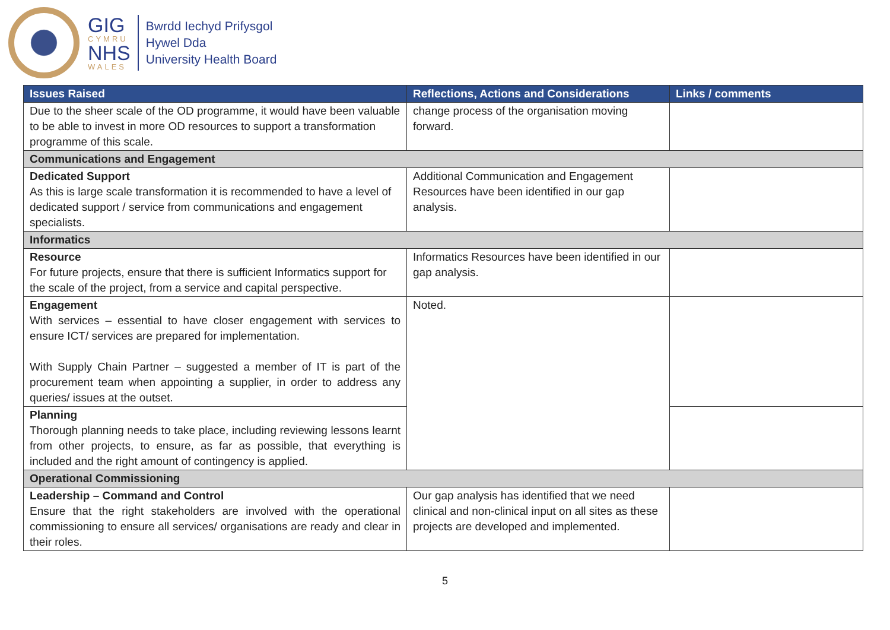GIG
CYMRU
NHS
WALES
Bwrdd Iechyd Prifysgol
Hywel Dda
University Health Board
| Issues Raised | Reflections, Actions and Considerations | Links / comments |
| --- | --- | --- |
| Due to the sheer scale of the OD programme, it would have been valuable to be able to invest in more OD resources to support a transformation programme of this scale. | change process of the organisation moving forward. | |
| Communications and Engagement | | |
| Dedicated Support As this is large scale transformation it is recommended to have a level of dedicated support / service from communications and engagement specialists. | Additional Communication and Engagement Resources have been identified in our gap analysis. | |
| Informatics | | |
| Resource For future projects, ensure that there is sufficient Informatics support for the scale of the project, from a service and capital perspective. | Informatics Resources have been identified in our gap analysis. | |
| Engagement With services – essential to have closer engagement with services to ensure ICT/ services are prepared for implementation. With Supply Chain Partner – suggested a member of IT is part of the procurement team when appointing a supplier, in order to address any queries/ issues at the outset. | Noted. | |
| Planning Thorough planning needs to take place, including reviewing lessons learnt from other projects, to ensure, as far as possible, that everything is included and the right amount of contingency is applied. | | |
| Operational Commissioning | | |
| Leadership – Command and Control Ensure that the right stakeholders are involved with the operational commissioning to ensure all services/ organisations are ready and clear in their roles. | Our gap analysis has identified that we need clinical and non-clinical input on all sites as these projects are developed and implemented. | |
5